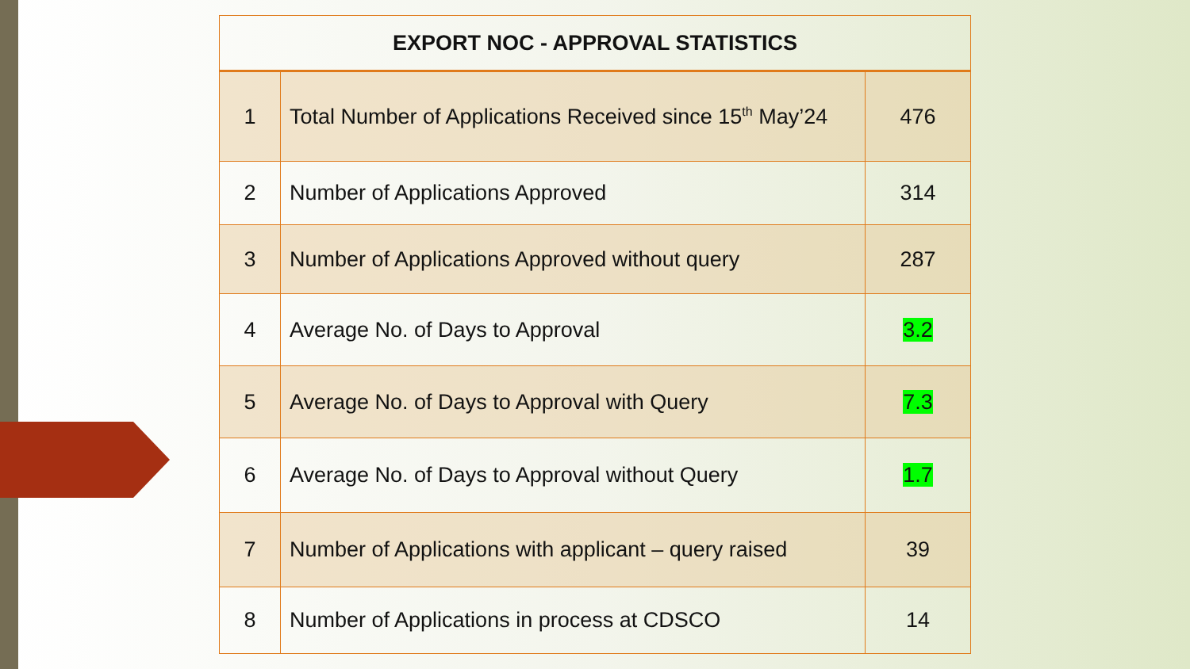| EXPORT NOC - APPROVAL STATISTICS | | |
| --- | --- | --- |
| 1 | Total Number of Applications Received since 15<sup>th</sup> May’24 | 476 |
| 2 | Number of Applications Approved | 314 |
| 3 | Number of Applications Approved without query | 287 |
| 4 | Average No. of Days to Approval | 3.2 |
| 5 | Average No. of Days to Approval with Query | 7.3 |
| 6 | Average No. of Days to Approval without Query | 1.7 |
| 7 | Number of Applications with applicant – query raised | 39 |
| 8 | Number of Applications in process at CDSCO | 14 |